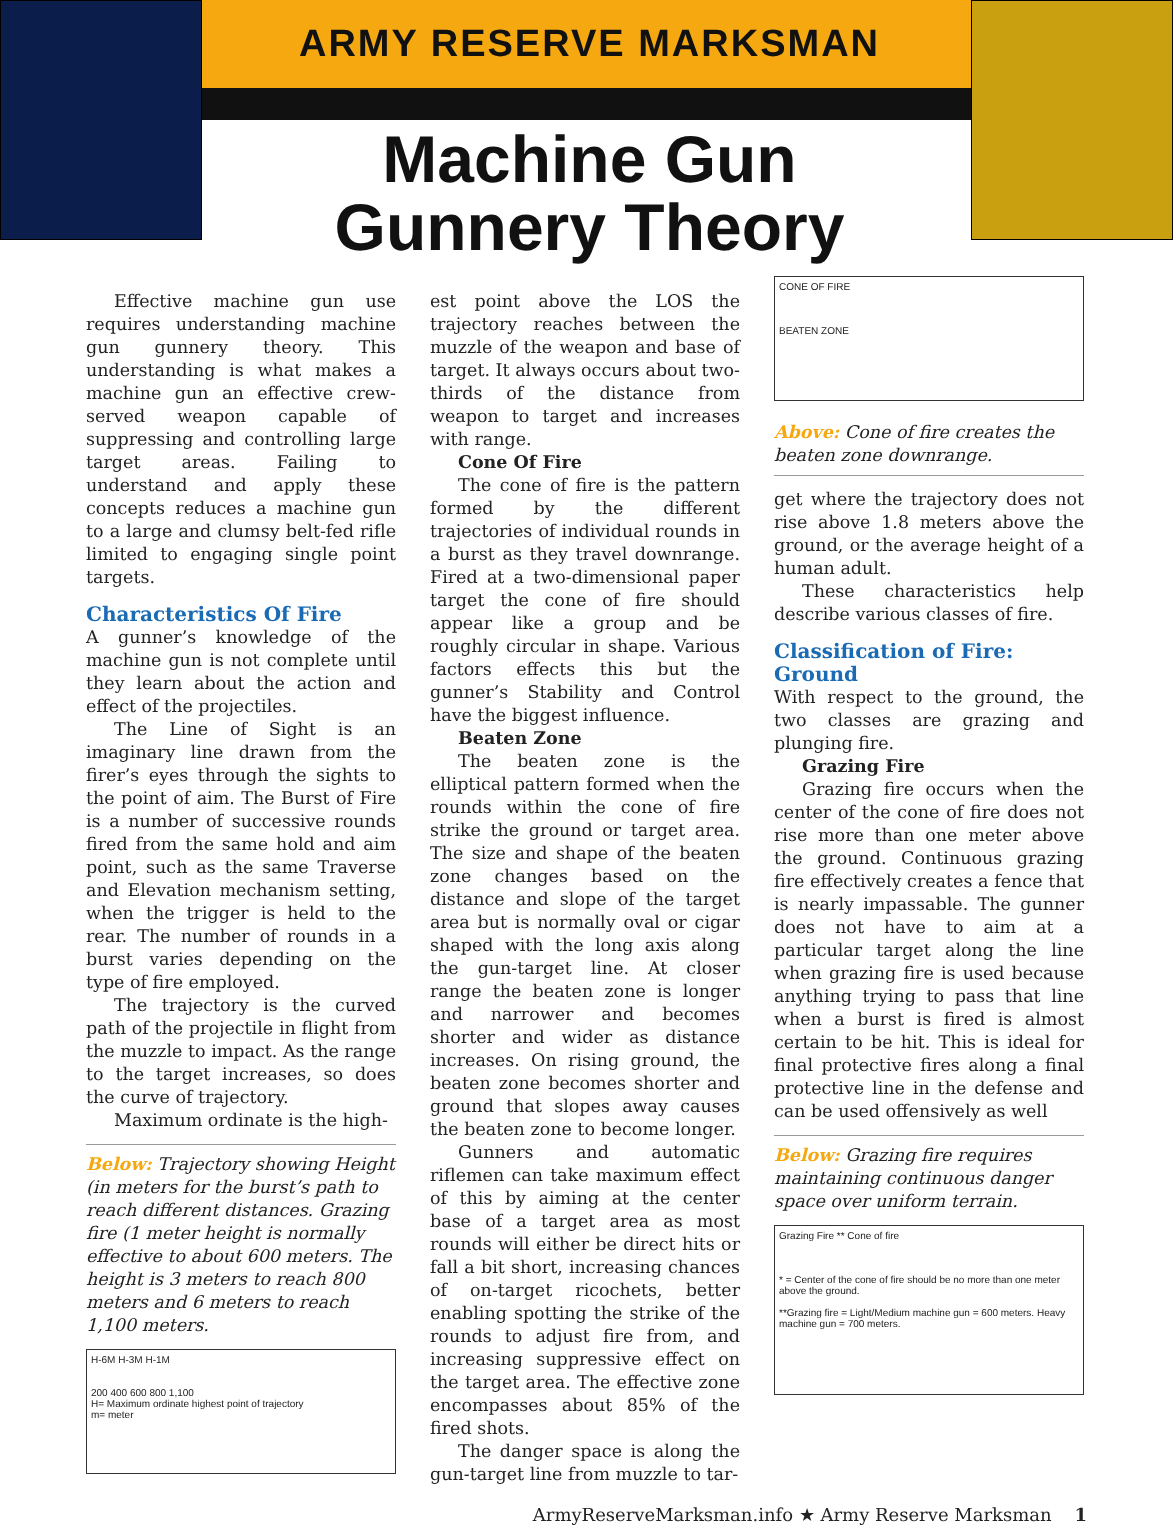ARMY RESERVE MARKSMAN
Machine Gun
Gunnery Theory
Effective machine gun use requires understanding machine gun gunnery theory. This understanding is what makes a machine gun an effective crew-served weapon capable of suppressing and controlling large target areas. Failing to understand and apply these concepts reduces a machine gun to a large and clumsy belt-fed rifle limited to engaging single point targets.
Characteristics Of Fire
A gunner’s knowledge of the machine gun is not complete until they learn about the action and effect of the projectiles.
The Line of Sight is an imaginary line drawn from the firer’s eyes through the sights to the point of aim. The Burst of Fire is a number of successive rounds fired from the same hold and aim point, such as the same Traverse and Elevation mechanism setting, when the trigger is held to the rear. The number of rounds in a burst varies depending on the type of fire employed.
The trajectory is the curved path of the projectile in flight from the muzzle to impact. As the range to the target increases, so does the curve of trajectory.
Maximum ordinate is the high-
Below: Trajectory showing Height (in meters for the burst’s path to reach different distances. Grazing fire (1 meter height is normally effective to about 600 meters. The height is 3 meters to reach 800 meters and 6 meters to reach 1,100 meters.
H-6M H-3M H-1M
200 400 600 800 1,100
H= Maximum ordinate highest point of trajectory
m= meter
est point above the LOS the trajectory reaches between the muzzle of the weapon and base of target. It always occurs about two-thirds of the distance from weapon to target and increases with range.
Cone Of Fire
The cone of fire is the pattern formed by the different trajectories of individual rounds in a burst as they travel downrange. Fired at a two-dimensional paper target the cone of fire should appear like a group and be roughly circular in shape. Various factors effects this but the gunner’s Stability and Control have the biggest influence.
Beaten Zone
The beaten zone is the elliptical pattern formed when the rounds within the cone of fire strike the ground or target area. The size and shape of the beaten zone changes based on the distance and slope of the target area but is normally oval or cigar shaped with the long axis along the gun-target line. At closer range the beaten zone is longer and narrower and becomes shorter and wider as distance increases. On rising ground, the beaten zone becomes shorter and ground that slopes away causes the beaten zone to become longer.
Gunners and automatic riflemen can take maximum effect of this by aiming at the center base of a target area as most rounds will either be direct hits or fall a bit short, increasing chances of on-target ricochets, better enabling spotting the strike of the rounds to adjust fire from, and increasing suppressive effect on the target area. The effective zone encompasses about 85% of the fired shots.
The danger space is along the gun-target line from muzzle to tar-
CONE OF FIRE
BEATEN ZONE
Above: Cone of fire creates the beaten zone downrange.
get where the trajectory does not rise above 1.8 meters above the ground, or the average height of a human adult.
These characteristics help describe various classes of fire.
Classification of Fire: Ground
With respect to the ground, the two classes are grazing and plunging fire.
Grazing Fire
Grazing fire occurs when the center of the cone of fire does not rise more than one meter above the ground. Continuous grazing fire effectively creates a fence that is nearly impassable. The gunner does not have to aim at a particular target along the line when grazing fire is used because anything trying to pass that line when a burst is fired is almost certain to be hit. This is ideal for final protective fires along a final protective line in the defense and can be used offensively as well
Below: Grazing fire requires maintaining continuous danger space over uniform terrain.
Grazing Fire ** Cone of fire
* = Center of the cone of fire should be no more than one meter above the ground.
**Grazing fire = Light/Medium machine gun = 600 meters. Heavy machine gun = 700 meters.
ArmyReserveMarksman.info ★ Army Reserve Marksman 1